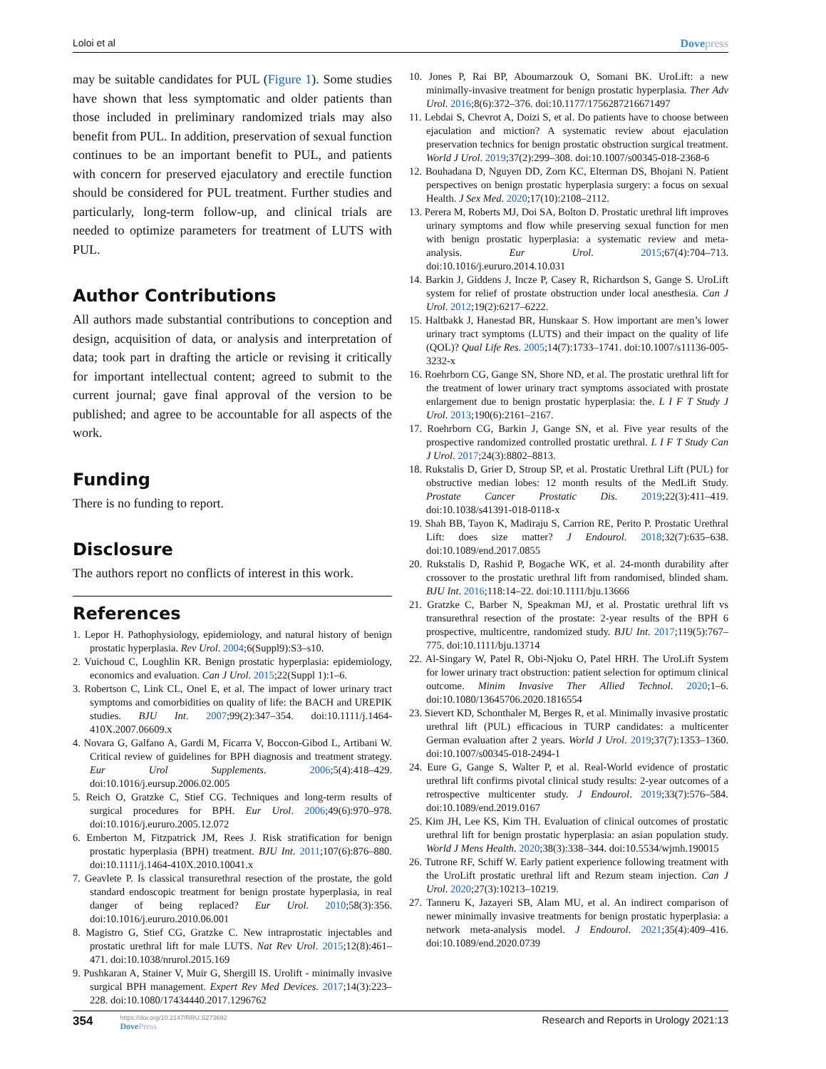Loloi et al Dovepress
may be suitable candidates for PUL (Figure 1). Some studies have shown that less symptomatic and older patients than those included in preliminary randomized trials may also benefit from PUL. In addition, preservation of sexual function continues to be an important benefit to PUL, and patients with concern for preserved ejaculatory and erectile function should be considered for PUL treatment. Further studies and particularly, long-term follow-up, and clinical trials are needed to optimize parameters for treatment of LUTS with PUL.
Author Contributions
All authors made substantial contributions to conception and design, acquisition of data, or analysis and interpretation of data; took part in drafting the article or revising it critically for important intellectual content; agreed to submit to the current journal; gave final approval of the version to be published; and agree to be accountable for all aspects of the work.
Funding
There is no funding to report.
Disclosure
The authors report no conflicts of interest in this work.
References
1. Lepor H. Pathophysiology, epidemiology, and natural history of benign prostatic hyperplasia. Rev Urol. 2004;6(Suppl9):S3–s10.
2. Vuichoud C, Loughlin KR. Benign prostatic hyperplasia: epidemiology, economics and evaluation. Can J Urol. 2015;22(Suppl 1):1–6.
3. Robertson C, Link CL, Onel E, et al. The impact of lower urinary tract symptoms and comorbidities on quality of life: the BACH and UREPIK studies. BJU Int. 2007;99(2):347–354. doi:10.1111/j.1464-410X.2007.06609.x
4. Novara G, Galfano A, Gardi M, Ficarra V, Boccon-Gibod L, Artibani W. Critical review of guidelines for BPH diagnosis and treatment strategy. Eur Urol Supplements. 2006;5(4):418–429. doi:10.1016/j.eursup.2006.02.005
5. Reich O, Gratzke C, Stief CG. Techniques and long-term results of surgical procedures for BPH. Eur Urol. 2006;49(6):970–978. doi:10.1016/j.eururo.2005.12.072
6. Emberton M, Fitzpatrick JM, Rees J. Risk stratification for benign prostatic hyperplasia (BPH) treatment. BJU Int. 2011;107(6):876–880. doi:10.1111/j.1464-410X.2010.10041.x
7. Geavlete P. Is classical transurethral resection of the prostate, the gold standard endoscopic treatment for benign prostate hyperplasia, in real danger of being replaced? Eur Urol. 2010;58(3):356. doi:10.1016/j.eururo.2010.06.001
8. Magistro G, Stief CG, Gratzke C. New intraprostatic injectables and prostatic urethral lift for male LUTS. Nat Rev Urol. 2015;12(8):461–471. doi:10.1038/nrurol.2015.169
9. Pushkaran A, Stainer V, Muir G, Shergill IS. Urolift - minimally invasive surgical BPH management. Expert Rev Med Devices. 2017;14(3):223–228. doi:10.1080/17434440.2017.1296762
10. Jones P, Rai BP, Aboumarzouk O, Somani BK. UroLift: a new minimally-invasive treatment for benign prostatic hyperplasia. Ther Adv Urol. 2016;8(6):372–376. doi:10.1177/1756287216671497
11. Lebdai S, Chevrot A, Doizi S, et al. Do patients have to choose between ejaculation and miction? A systematic review about ejaculation preservation technics for benign prostatic obstruction surgical treatment. World J Urol. 2019;37(2):299–308. doi:10.1007/s00345-018-2368-6
12. Bouhadana D, Nguyen DD, Zorn KC, Elterman DS, Bhojani N. Patient perspectives on benign prostatic hyperplasia surgery: a focus on sexual Health. J Sex Med. 2020;17(10):2108–2112.
13. Perera M, Roberts MJ, Doi SA, Bolton D. Prostatic urethral lift improves urinary symptoms and flow while preserving sexual function for men with benign prostatic hyperplasia: a systematic review and meta-analysis. Eur Urol. 2015;67(4):704–713. doi:10.1016/j.eururo.2014.10.031
14. Barkin J, Giddens J, Incze P, Casey R, Richardson S, Gange S. UroLift system for relief of prostate obstruction under local anesthesia. Can J Urol. 2012;19(2):6217–6222.
15. Haltbakk J, Hanestad BR, Hunskaar S. How important are men’s lower urinary tract symptoms (LUTS) and their impact on the quality of life (QOL)? Qual Life Res. 2005;14(7):1733–1741. doi:10.1007/s11136-005-3232-x
16. Roehrborn CG, Gange SN, Shore ND, et al. The prostatic urethral lift for the treatment of lower urinary tract symptoms associated with prostate enlargement due to benign prostatic hyperplasia: the. L I F T Study J Urol. 2013;190(6):2161–2167.
17. Roehrborn CG, Barkin J, Gange SN, et al. Five year results of the prospective randomized controlled prostatic urethral. L I F T Study Can J Urol. 2017;24(3):8802–8813.
18. Rukstalis D, Grier D, Stroup SP, et al. Prostatic Urethral Lift (PUL) for obstructive median lobes: 12 month results of the MedLift Study. Prostate Cancer Prostatic Dis. 2019;22(3):411–419. doi:10.1038/s41391-018-0118-x
19. Shah BB, Tayon K, Madiraju S, Carrion RE, Perito P. Prostatic Urethral Lift: does size matter? J Endourol. 2018;32(7):635–638. doi:10.1089/end.2017.0855
20. Rukstalis D, Rashid P, Bogache WK, et al. 24-month durability after crossover to the prostatic urethral lift from randomised, blinded sham. BJU Int. 2016;118:14–22. doi:10.1111/bju.13666
21. Gratzke C, Barber N, Speakman MJ, et al. Prostatic urethral lift vs transurethral resection of the prostate: 2-year results of the BPH 6 prospective, multicentre, randomized study. BJU Int. 2017;119(5):767–775. doi:10.1111/bju.13714
22. Al-Singary W, Patel R, Obi-Njoku O, Patel HRH. The UroLift System for lower urinary tract obstruction: patient selection for optimum clinical outcome. Minim Invasive Ther Allied Technol. 2020;1–6. doi:10.1080/13645706.2020.1816554
23. Sievert KD, Schonthaler M, Berges R, et al. Minimally invasive prostatic urethral lift (PUL) efficacious in TURP candidates: a multicenter German evaluation after 2 years. World J Urol. 2019;37(7):1353–1360. doi:10.1007/s00345-018-2494-1
24. Eure G, Gange S, Walter P, et al. Real-World evidence of prostatic urethral lift confirms pivotal clinical study results: 2-year outcomes of a retrospective multicenter study. J Endourol. 2019;33(7):576–584. doi:10.1089/end.2019.0167
25. Kim JH, Lee KS, Kim TH. Evaluation of clinical outcomes of prostatic urethral lift for benign prostatic hyperplasia: an asian population study. World J Mens Health. 2020;38(3):338–344. doi:10.5534/wjmh.190015
26. Tutrone RF, Schiff W. Early patient experience following treatment with the UroLift prostatic urethral lift and Rezum steam injection. Can J Urol. 2020;27(3):10213–10219.
27. Tanneru K, Jazayeri SB, Alam MU, et al. An indirect comparison of newer minimally invasive treatments for benign prostatic hyperplasia: a network meta-analysis model. J Endourol. 2021;35(4):409–416. doi:10.1089/end.2020.0739
354
https://doi.org/10.2147/RRU.S273692
DovePress
Research and Reports in Urology 2021:13